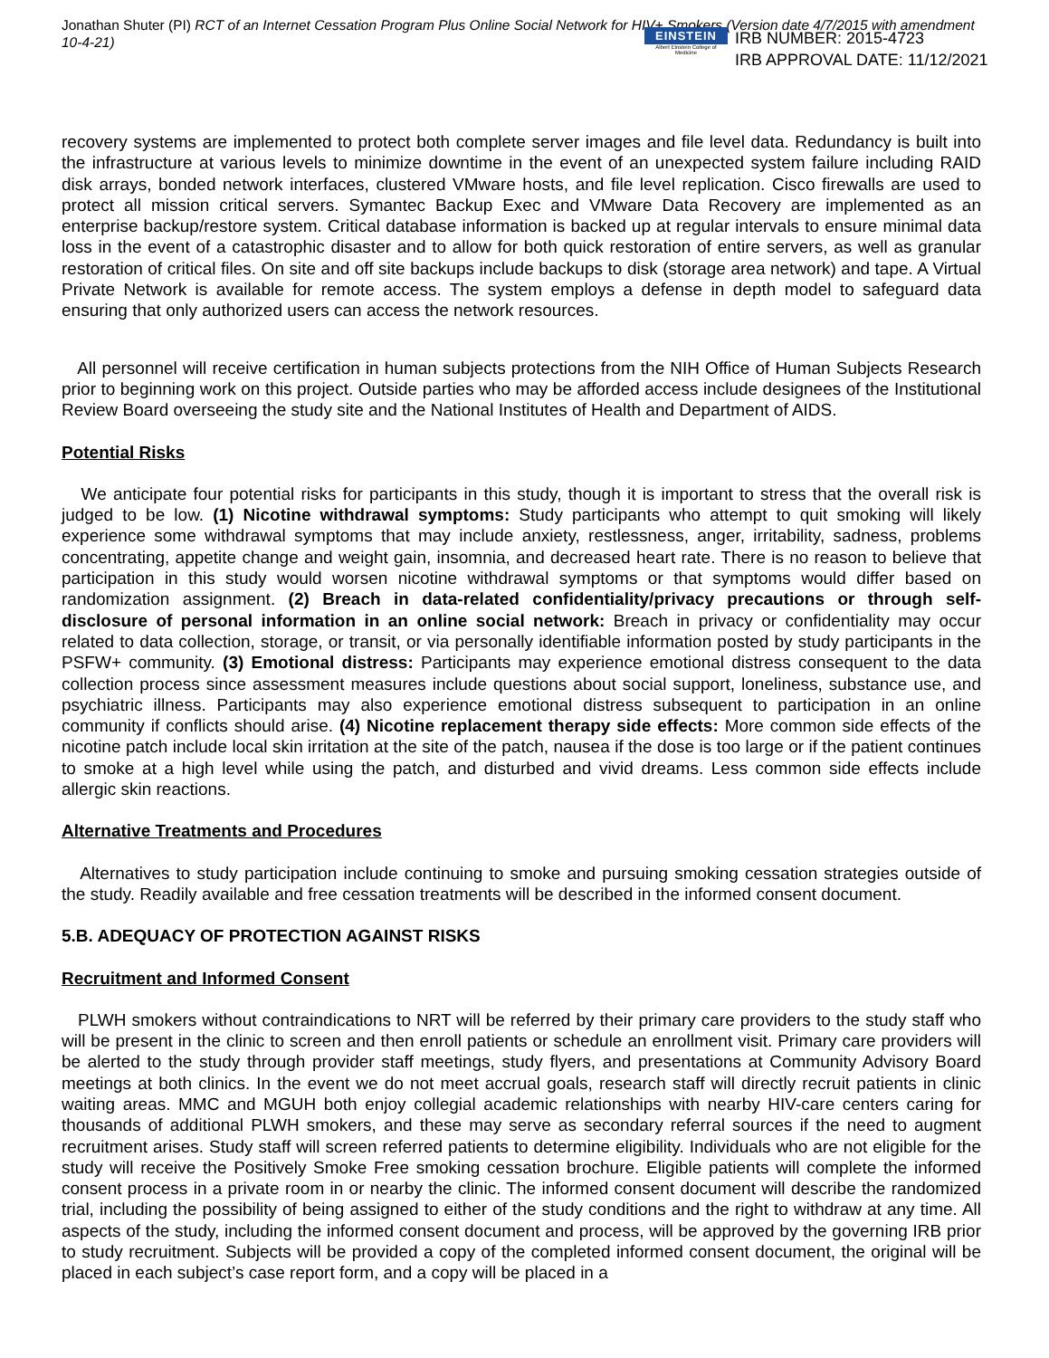Jonathan Shuter (PI) RCT of an Internet Cessation Program Plus Online Social Network for HIV+ Smokers (Version date 4/7/2015 with amendment 10-4-21)
EINSTEIN
Albert Einstein College of Medicine
IRB NUMBER: 2015-4723
IRB APPROVAL DATE: 11/12/2021
recovery systems are implemented to protect both complete server images and file level data. Redundancy is built into the infrastructure at various levels to minimize downtime in the event of an unexpected system failure including RAID disk arrays, bonded network interfaces, clustered VMware hosts, and file level replication. Cisco firewalls are used to protect all mission critical servers. Symantec Backup Exec and VMware Data Recovery are implemented as an enterprise backup/restore system. Critical database information is backed up at regular intervals to ensure minimal data loss in the event of a catastrophic disaster and to allow for both quick restoration of entire servers, as well as granular restoration of critical files. On site and off site backups include backups to disk (storage area network) and tape. A Virtual Private Network is available for remote access. The system employs a defense in depth model to safeguard data ensuring that only authorized users can access the network resources.
All personnel will receive certification in human subjects protections from the NIH Office of Human Subjects Research prior to beginning work on this project. Outside parties who may be afforded access include designees of the Institutional Review Board overseeing the study site and the National Institutes of Health and Department of AIDS.
Potential Risks
We anticipate four potential risks for participants in this study, though it is important to stress that the overall risk is judged to be low. (1) Nicotine withdrawal symptoms: Study participants who attempt to quit smoking will likely experience some withdrawal symptoms that may include anxiety, restlessness, anger, irritability, sadness, problems concentrating, appetite change and weight gain, insomnia, and decreased heart rate. There is no reason to believe that participation in this study would worsen nicotine withdrawal symptoms or that symptoms would differ based on randomization assignment. (2) Breach in data-related confidentiality/privacy precautions or through self-disclosure of personal information in an online social network: Breach in privacy or confidentiality may occur related to data collection, storage, or transit, or via personally identifiable information posted by study participants in the PSFW+ community. (3) Emotional distress: Participants may experience emotional distress consequent to the data collection process since assessment measures include questions about social support, loneliness, substance use, and psychiatric illness. Participants may also experience emotional distress subsequent to participation in an online community if conflicts should arise. (4) Nicotine replacement therapy side effects: More common side effects of the nicotine patch include local skin irritation at the site of the patch, nausea if the dose is too large or if the patient continues to smoke at a high level while using the patch, and disturbed and vivid dreams. Less common side effects include allergic skin reactions.
Alternative Treatments and Procedures
Alternatives to study participation include continuing to smoke and pursuing smoking cessation strategies outside of the study. Readily available and free cessation treatments will be described in the informed consent document.
5.B. ADEQUACY OF PROTECTION AGAINST RISKS
Recruitment and Informed Consent
PLWH smokers without contraindications to NRT will be referred by their primary care providers to the study staff who will be present in the clinic to screen and then enroll patients or schedule an enrollment visit. Primary care providers will be alerted to the study through provider staff meetings, study flyers, and presentations at Community Advisory Board meetings at both clinics. In the event we do not meet accrual goals, research staff will directly recruit patients in clinic waiting areas. MMC and MGUH both enjoy collegial academic relationships with nearby HIV-care centers caring for thousands of additional PLWH smokers, and these may serve as secondary referral sources if the need to augment recruitment arises. Study staff will screen referred patients to determine eligibility. Individuals who are not eligible for the study will receive the Positively Smoke Free smoking cessation brochure. Eligible patients will complete the informed consent process in a private room in or nearby the clinic. The informed consent document will describe the randomized trial, including the possibility of being assigned to either of the study conditions and the right to withdraw at any time. All aspects of the study, including the informed consent document and process, will be approved by the governing IRB prior to study recruitment. Subjects will be provided a copy of the completed informed consent document, the original will be placed in each subject’s case report form, and a copy will be placed in a